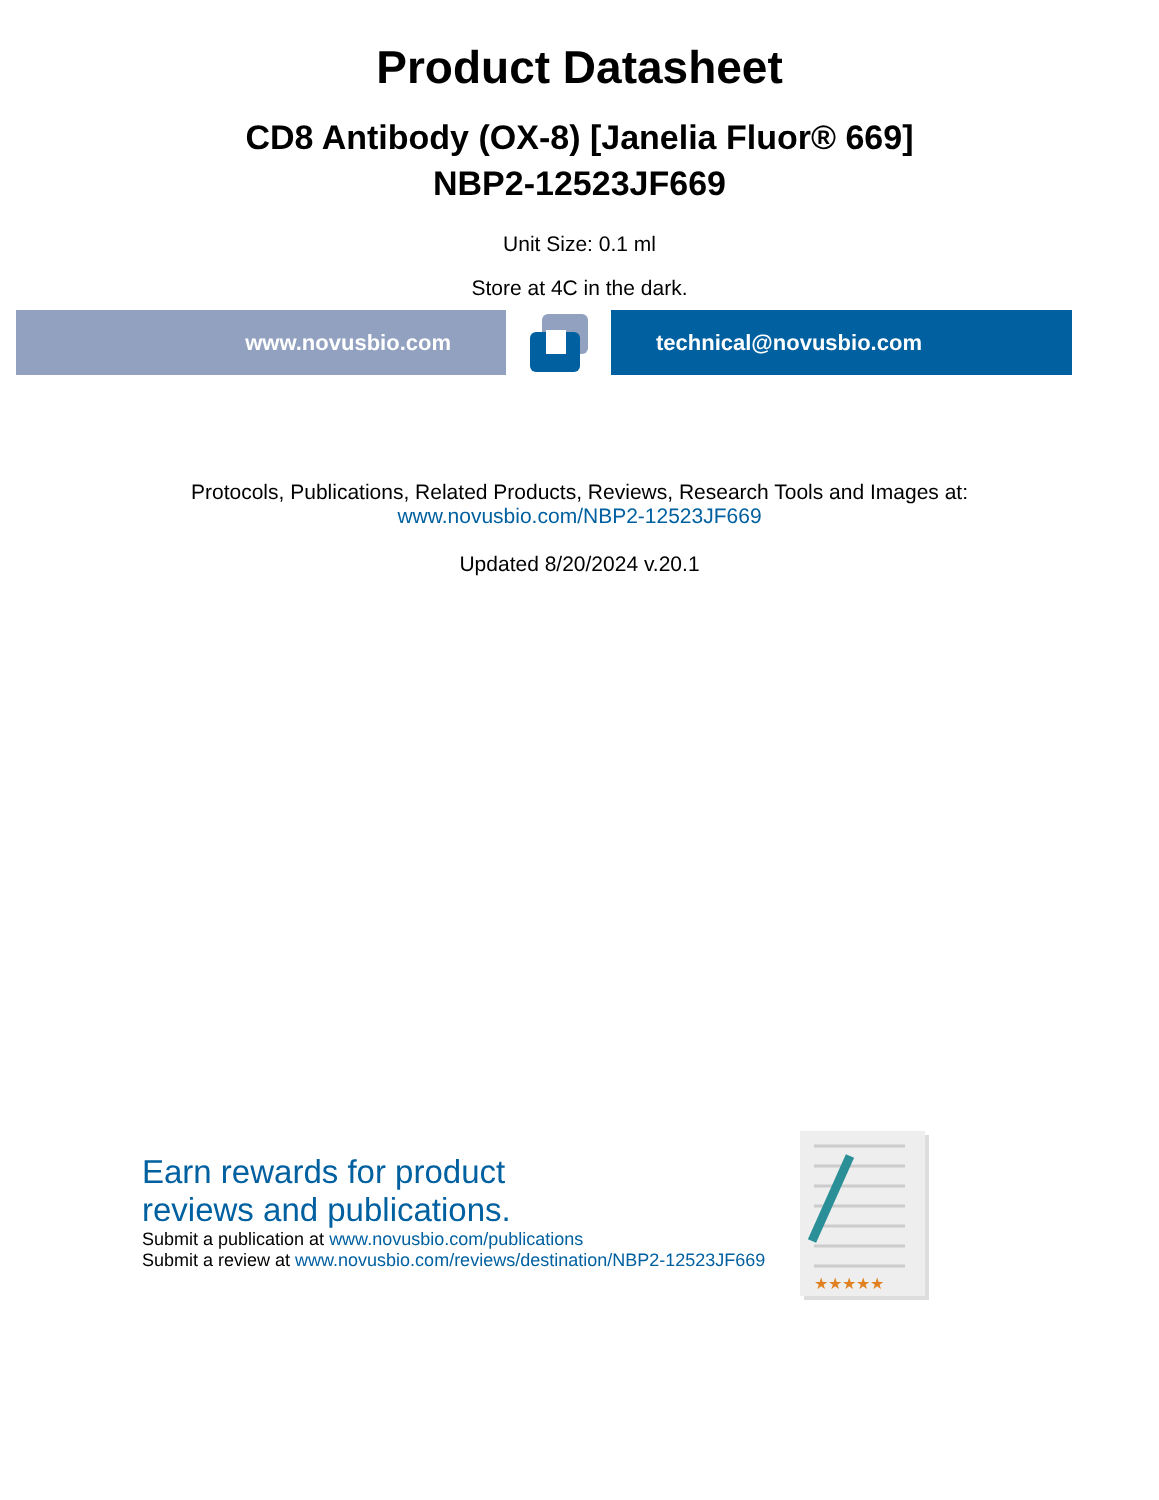Product Datasheet
CD8 Antibody (OX-8) [Janelia Fluor® 669]
NBP2-12523JF669
Unit Size: 0.1 ml
Store at 4C in the dark.
www.novusbio.com technical@novusbio.com
Protocols, Publications, Related Products, Reviews, Research Tools and Images at:
www.novusbio.com/NBP2-12523JF669
Updated 8/20/2024 v.20.1
Earn rewards for product
reviews and publications.
Submit a publication at www.novusbio.com/publications
Submit a review at www.novusbio.com/reviews/destination/NBP2-12523JF669
★★★★★